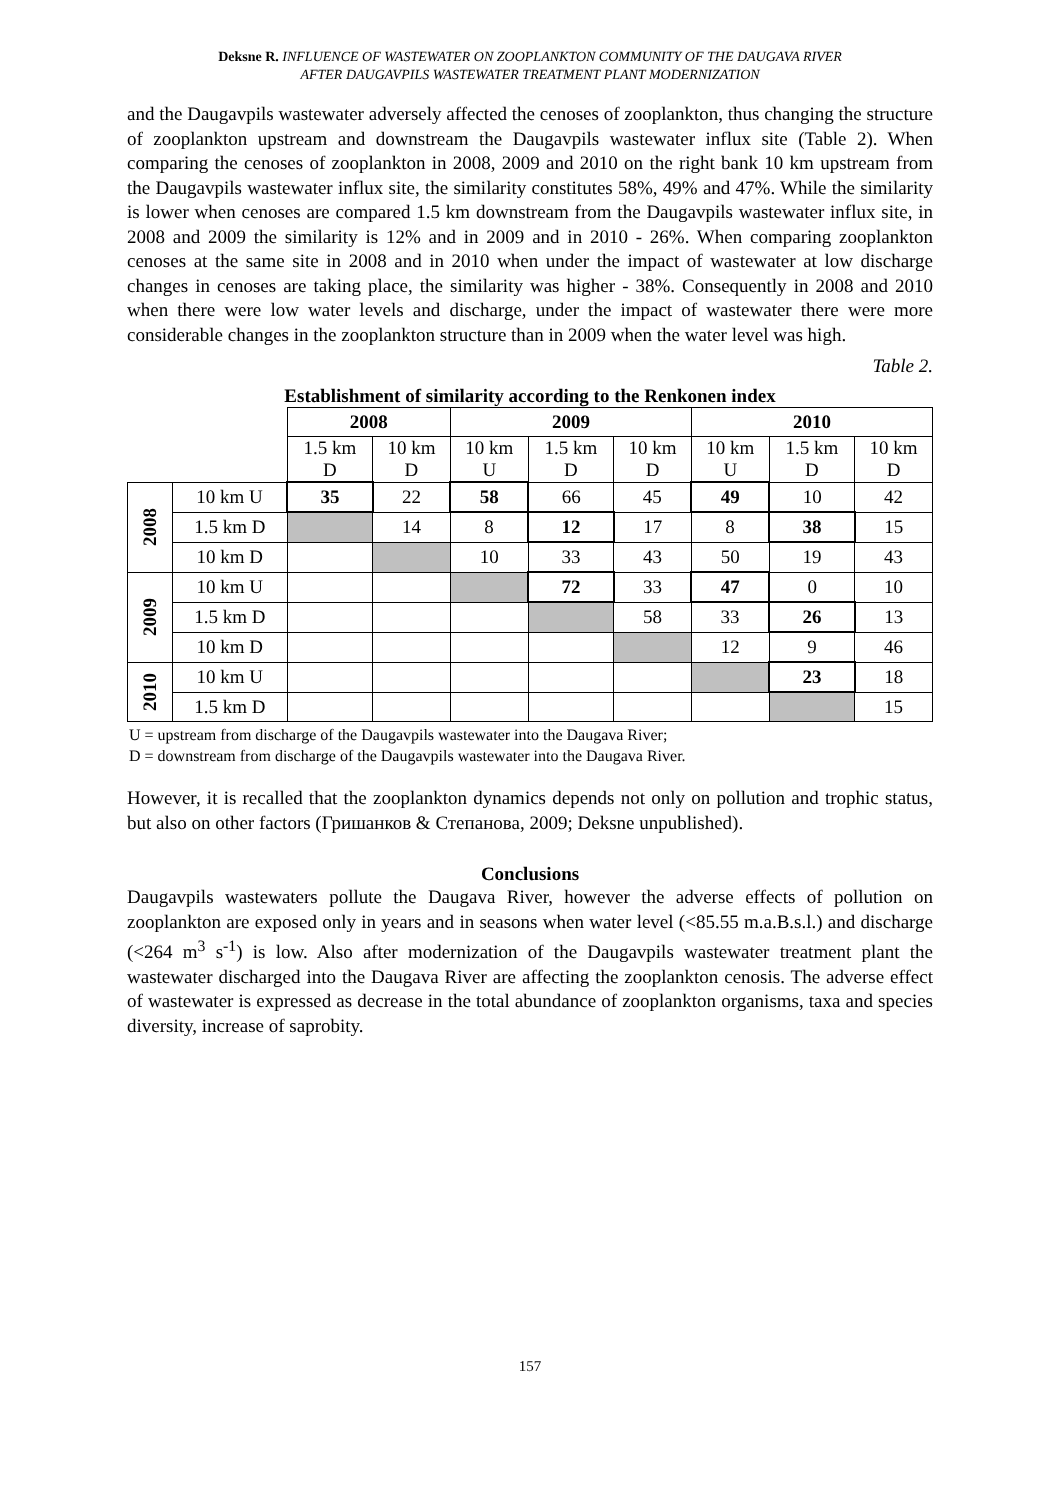Deksne R. INFLUENCE OF WASTEWATER ON ZOOPLANKTON COMMUNITY OF THE DAUGAVA RIVER
AFTER DAUGAVPILS WASTEWATER TREATMENT PLANT MODERNIZATION
and the Daugavpils wastewater adversely affected the cenoses of zooplankton, thus changing the structure of zooplankton upstream and downstream the Daugavpils wastewater influx site (Table 2). When comparing the cenoses of zooplankton in 2008, 2009 and 2010 on the right bank 10 km upstream from the Daugavpils wastewater influx site, the similarity constitutes 58%, 49% and 47%. While the similarity is lower when cenoses are compared 1.5 km downstream from the Daugavpils wastewater influx site, in 2008 and 2009 the similarity is 12% and in 2009 and in 2010 - 26%. When comparing zooplankton cenoses at the same site in 2008 and in 2010 when under the impact of wastewater at low discharge changes in cenoses are taking place, the similarity was higher - 38%. Consequently in 2008 and 2010 when there were low water levels and discharge, under the impact of wastewater there were more considerable changes in the zooplankton structure than in 2009 when the water level was high.
Table 2.
Establishment of similarity according to the Renkonen index
| | | 2008 | | 2009 | | | 2010 | | |
| | | 1.5 km D | 10 km D | 10 km U | 1.5 km D | 10 km D | 10 km U | 1.5 km D | 10 km D |
| 2008 | 10 km U | 35 | 22 | 58 | 66 | 45 | 49 | 10 | 42 |
| | 1.5 km D | | 14 | 8 | 12 | 17 | 8 | 38 | 15 |
| | 10 km D | | | 10 | 33 | 43 | 50 | 19 | 43 |
| 2009 | 10 km U | | | | 72 | 33 | 47 | 0 | 10 |
| | 1.5 km D | | | | | 58 | 33 | 26 | 13 |
| | 10 km D | | | | | | 12 | 9 | 46 |
| 2010 | 10 km U | | | | | | | 23 | 18 |
| | 1.5 km D | | | | | | | | 15 |
U = upstream from discharge of the Daugavpils wastewater into the Daugava River;
D = downstream from discharge of the Daugavpils wastewater into the Daugava River.
However, it is recalled that the zooplankton dynamics depends not only on pollution and trophic status, but also on other factors (Гришанков & Степанова, 2009; Deksne unpublished).
Conclusions
Daugavpils wastewaters pollute the Daugava River, however the adverse effects of pollution on zooplankton are exposed only in years and in seasons when water level (<85.55 m.a.B.s.l.) and discharge (<264 m<sup>3</sup> s<sup>-1</sup>) is low. Also after modernization of the Daugavpils wastewater treatment plant the wastewater discharged into the Daugava River are affecting the zooplankton cenosis. The adverse effect of wastewater is expressed as decrease in the total abundance of zooplankton organisms, taxa and species diversity, increase of saprobity.
157